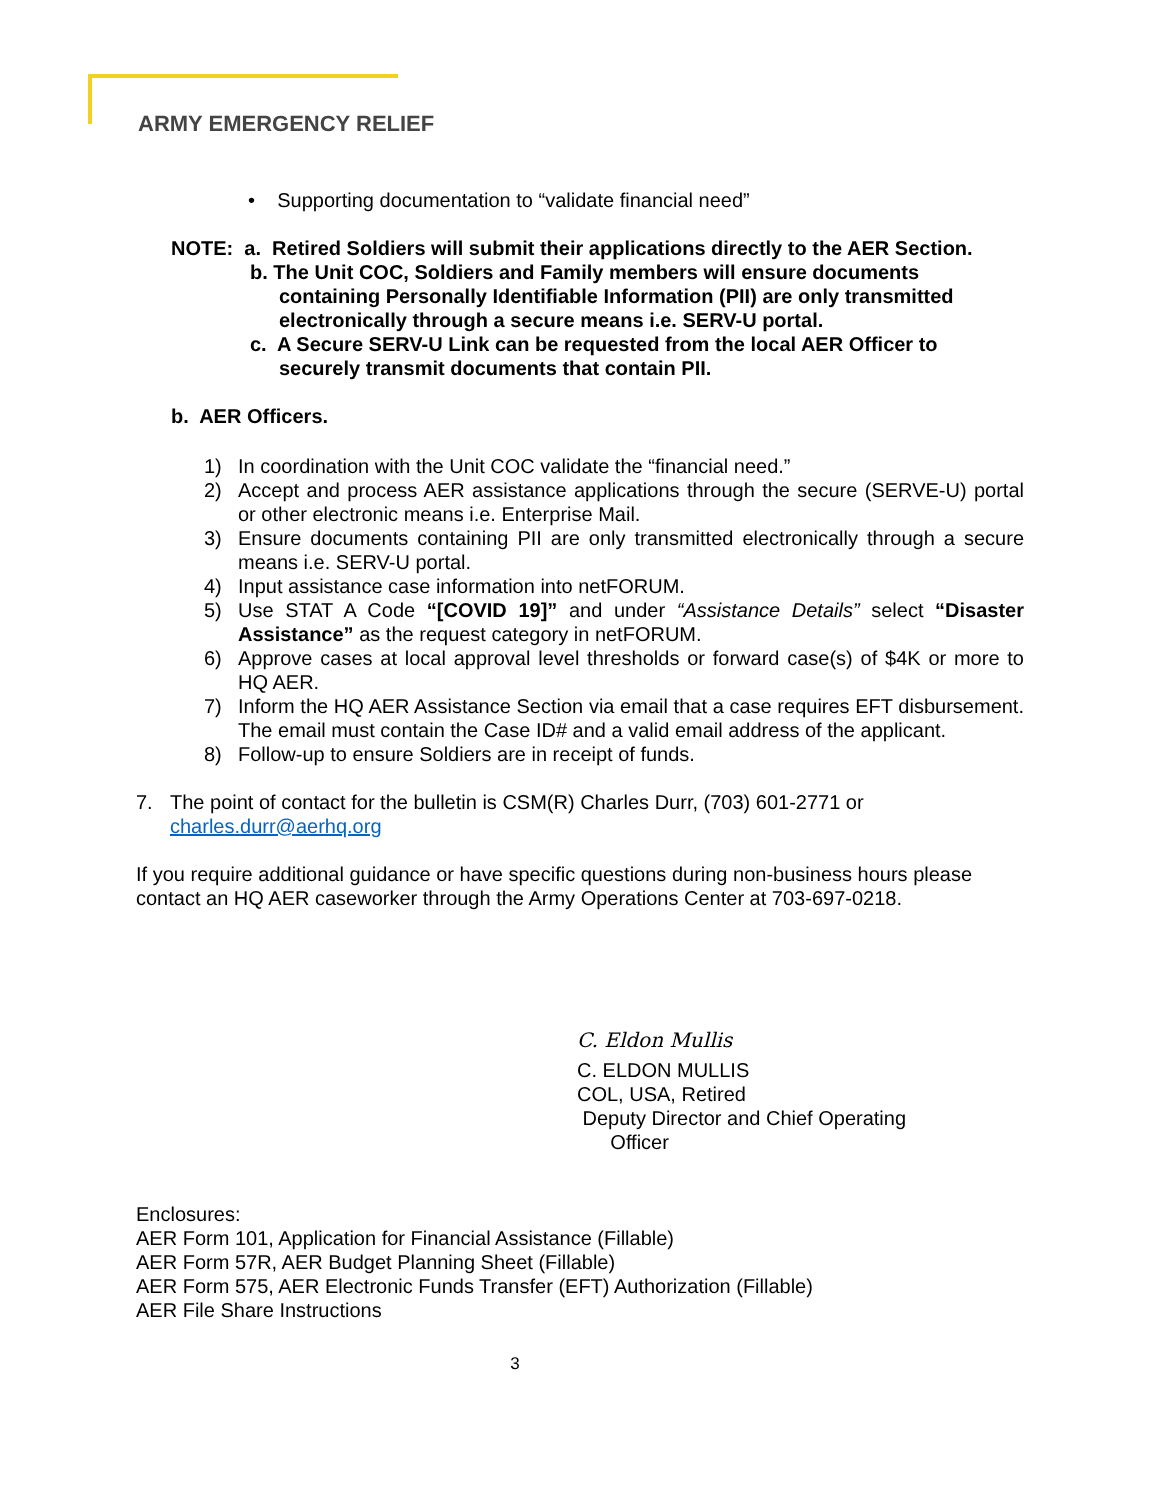ARMY EMERGENCY RELIEF
• Supporting documentation to “validate financial need”
NOTE: a. Retired Soldiers will submit their applications directly to the AER Section.
b. The Unit COC, Soldiers and Family members will ensure documents
containing Personally Identifiable Information (PII) are only transmitted electronically through a secure means i.e. SERV-U portal.
c. A Secure SERV-U Link can be requested from the local AER Officer to
securely transmit documents that contain PII.
b. AER Officers.
1) In coordination with the Unit COC validate the “financial need.”
2) Accept and process AER assistance applications through the secure (SERVE-U) portal or other electronic means i.e. Enterprise Mail.
3) Ensure documents containing PII are only transmitted electronically through a secure means i.e. SERV-U portal.
4) Input assistance case information into netFORUM.
5) Use STAT A Code “[COVID 19]” and under “Assistance Details” select “Disaster Assistance” as the request category in netFORUM.
6) Approve cases at local approval level thresholds or forward case(s) of $4K or more to HQ AER.
7) Inform the HQ AER Assistance Section via email that a case requires EFT disbursement. The email must contain the Case ID# and a valid email address of the applicant.
8) Follow-up to ensure Soldiers are in receipt of funds.
7. The point of contact for the bulletin is CSM(R) Charles Durr, (703) 601-2771 or
charles.durr@aerhq.org
If you require additional guidance or have specific questions during non-business hours please contact an HQ AER caseworker through the Army Operations Center at 703-697-0218.
C. Eldon Mullis
C. ELDON MULLIS
COL, USA, Retired
Deputy Director and Chief Operating
Officer
Enclosures:
AER Form 101, Application for Financial Assistance (Fillable)
AER Form 57R, AER Budget Planning Sheet (Fillable)
AER Form 575, AER Electronic Funds Transfer (EFT) Authorization (Fillable)
AER File Share Instructions
3